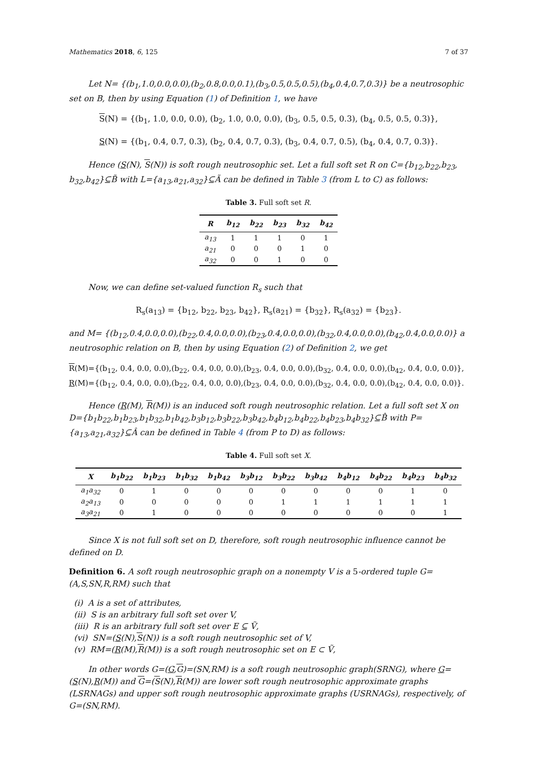Mathematics 2018, 6, 125 7 of 37
Let N= {(b<sub>1</sub>,1.0,0.0,0.0),(b<sub>2</sub>,0.8,0.0,0.1),(b<sub>3</sub>,0.5,0.5,0.5),(b<sub>4</sub>,0.4,0.7,0.3)} be a neutrosophic set on B, then by using Equation (1) of Definition 1, we have
S(N) = {(b<sub>1</sub>, 1.0, 0.0, 0.0), (b<sub>2</sub>, 1.0, 0.0, 0.0), (b<sub>3</sub>, 0.5, 0.5, 0.3), (b<sub>4</sub>, 0.5, 0.5, 0.3)},
S(N) = {(b<sub>1</sub>, 0.4, 0.7, 0.3), (b<sub>2</sub>, 0.4, 0.7, 0.3), (b<sub>3</sub>, 0.4, 0.7, 0.5), (b<sub>4</sub>, 0.4, 0.7, 0.3)}.
Hence (S(N), S(N)) is soft rough neutrosophic set. Let a full soft set R on C={b<sub>12</sub>,b<sub>22</sub>,b<sub>23</sub>, b<sub>32</sub>,b<sub>42</sub>}⊆B̃ with L={a<sub>13</sub>,a<sub>21</sub>,a<sub>32</sub>}⊆Ã can be defined in Table 3 (from L to C) as follows:
Table 3. Full soft set R.
| R | b<sub>12</sub> | b<sub>22</sub> | b<sub>23</sub> | b<sub>32</sub> | b<sub>42</sub> |
| --- | --- | --- | --- | --- | --- |
| a<sub>13</sub> | 1 | 1 | 1 | 0 | 1 |
| a<sub>21</sub> | 0 | 0 | 0 | 1 | 0 |
| a<sub>32</sub> | 0 | 0 | 1 | 0 | 0 |
Now, we can define set-valued function R<sub>s</sub> such that
R<sub>s</sub>(a<sub>13</sub>) = {b<sub>12</sub>, b<sub>22</sub>, b<sub>23</sub>, b<sub>42</sub>}, R<sub>s</sub>(a<sub>21</sub>) = {b<sub>32</sub>}, R<sub>s</sub>(a<sub>32</sub>) = {b<sub>23</sub>}.
and M= {(b<sub>12</sub>,0.4,0.0,0.0),(b<sub>22</sub>,0.4,0.0,0.0),(b<sub>23</sub>,0.4,0.0,0.0),(b<sub>32</sub>,0.4,0.0,0.0),(b<sub>42</sub>,0.4,0.0,0.0)} a neutrosophic relation on B, then by using Equation (2) of Definition 2, we get
R(M)={(b<sub>12</sub>, 0.4, 0.0, 0.0),(b<sub>22</sub>, 0.4, 0.0, 0.0),(b<sub>23</sub>, 0.4, 0.0, 0.0),(b<sub>32</sub>, 0.4, 0.0, 0.0),(b<sub>42</sub>, 0.4, 0.0, 0.0)},
R(M)={(b<sub>12</sub>, 0.4, 0.0, 0.0),(b<sub>22</sub>, 0.4, 0.0, 0.0),(b<sub>23</sub>, 0.4, 0.0, 0.0),(b<sub>32</sub>, 0.4, 0.0, 0.0),(b<sub>42</sub>, 0.4, 0.0, 0.0)}.
Hence (R(M), R(M)) is an induced soft rough neutrosophic relation. Let a full soft set X on D={b<sub>1</sub>b<sub>22</sub>,b<sub>1</sub>b<sub>23</sub>,b<sub>1</sub>b<sub>32</sub>,b<sub>1</sub>b<sub>42</sub>,b<sub>3</sub>b<sub>12</sub>,b<sub>3</sub>b<sub>22</sub>,b<sub>3</sub>b<sub>42</sub>,b<sub>4</sub>b<sub>12</sub>,b<sub>4</sub>b<sub>22</sub>,b<sub>4</sub>b<sub>23</sub>,b<sub>4</sub>b<sub>32</sub>}⊆B̂ with P={a<sub>13</sub>,a<sub>21</sub>,a<sub>32</sub>}⊆Â can be defined in Table 4 (from P to D) as follows:
Table 4. Full soft set X.
| X | b<sub>1</sub>b<sub>22</sub> | b<sub>1</sub>b<sub>23</sub> | b<sub>1</sub>b<sub>32</sub> | b<sub>1</sub>b<sub>42</sub> | b<sub>3</sub>b<sub>12</sub> | b<sub>3</sub>b<sub>22</sub> | b<sub>3</sub>b<sub>42</sub> | b<sub>4</sub>b<sub>12</sub> | b<sub>4</sub>b<sub>22</sub> | b<sub>4</sub>b<sub>23</sub> | b<sub>4</sub>b<sub>32</sub> |
| --- | --- | --- | --- | --- | --- | --- | --- | --- | --- | --- | --- |
| a<sub>1</sub>a<sub>32</sub> | 0 | 1 | 0 | 0 | 0 | 0 | 0 | 0 | 0 | 1 | 0 |
| a<sub>2</sub>a<sub>13</sub> | 0 | 0 | 0 | 0 | 0 | 1 | 1 | 1 | 1 | 1 | 1 |
| a<sub>3</sub>a<sub>21</sub> | 0 | 1 | 0 | 0 | 0 | 0 | 0 | 0 | 0 | 0 | 1 |
Since X is not full soft set on D, therefore, soft rough neutrosophic influence cannot be defined on D.
Definition 6. A soft rough neutrosophic graph on a nonempty V is a 5-ordered tuple G=(A,S,SN,R,RM) such that
(i) A is a set of attributes,
(ii) S is an arbitrary full soft set over V,
(iii) R is an arbitrary full soft set over E ⊆ Ṽ,
(vi) SN=(S(N),S(N)) is a soft rough neutrosophic set of V,
(v) RM=(R(M),R(M)) is a soft rough neutrosophic set on E ⊂ Ṽ,
In other words G=(G,G)=(SN,RM) is a soft rough neutrosophic graph(SRNG), where G=(S(N),R(M)) and G=(S(N),R(M)) are lower soft rough neutrosophic approximate graphs (LSRNAGs) and upper soft rough neutrosophic approximate graphs (USRNAGs), respectively, of G=(SN,RM).